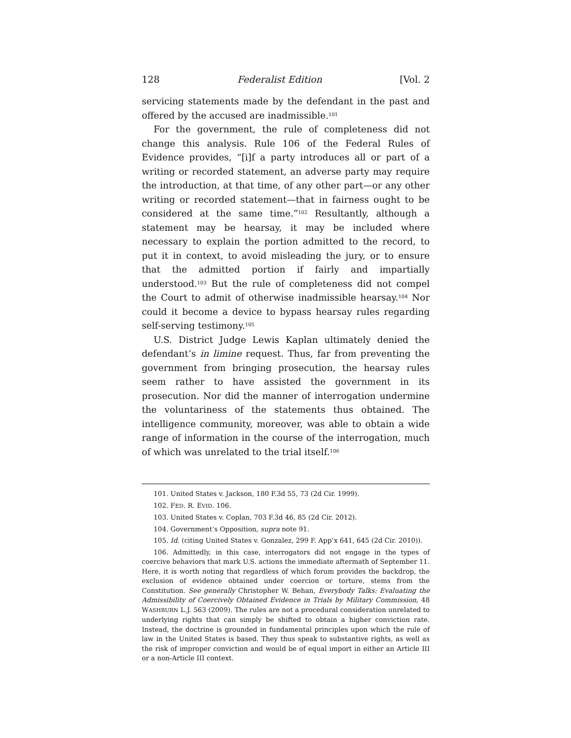128 Federalist Edition [Vol. 2
servicing statements made by the defendant in the past and offered by the accused are inadmissible.<sup>101</sup>
For the government, the rule of completeness did not change this analysis. Rule 106 of the Federal Rules of Evidence provides, “[i]f a party introduces all or part of a writing or recorded statement, an adverse party may require the introduction, at that time, of any other part—or any other writing or recorded statement—that in fairness ought to be considered at the same time.”<sup>102</sup> Resultantly, although a statement may be hearsay, it may be included where necessary to explain the portion admitted to the record, to put it in context, to avoid misleading the jury, or to ensure that the admitted portion if fairly and impartially understood.<sup>103</sup> But the rule of completeness did not compel the Court to admit of otherwise inadmissible hearsay.<sup>104</sup> Nor could it become a device to bypass hearsay rules regarding self-serving testimony.<sup>105</sup>
U.S. District Judge Lewis Kaplan ultimately denied the defendant’s in limine request. Thus, far from preventing the government from bringing prosecution, the hearsay rules seem rather to have assisted the government in its prosecution. Nor did the manner of interrogation undermine the voluntariness of the statements thus obtained. The intelligence community, moreover, was able to obtain a wide range of information in the course of the interrogation, much of which was unrelated to the trial itself.<sup>106</sup>
101. United States v. Jackson, 180 F.3d 55, 73 (2d Cir. 1999).
102. FED. R. EVID. 106.
103. United States v. Coplan, 703 F.3d 46, 85 (2d Cir. 2012).
104. Government’s Opposition, supra note 91.
105. Id. (citing United States v. Gonzalez, 299 F. App’x 641, 645 (2d Cir. 2010)).
106. Admittedly, in this case, interrogators did not engage in the types of coercive behaviors that mark U.S. actions the immediate aftermath of September 11. Here, it is worth noting that regardless of which forum provides the backdrop, the exclusion of evidence obtained under coercion or torture, stems from the Constitution. See generally Christopher W. Behan, Everybody Talks: Evaluating the Admissibility of Coercively Obtained Evidence in Trials by Military Commission, 48 WASHBURN L.J. 563 (2009). The rules are not a procedural consideration unrelated to underlying rights that can simply be shifted to obtain a higher conviction rate. Instead, the doctrine is grounded in fundamental principles upon which the rule of law in the United States is based. They thus speak to substantive rights, as well as the risk of improper conviction and would be of equal import in either an Article III or a non-Article III context.